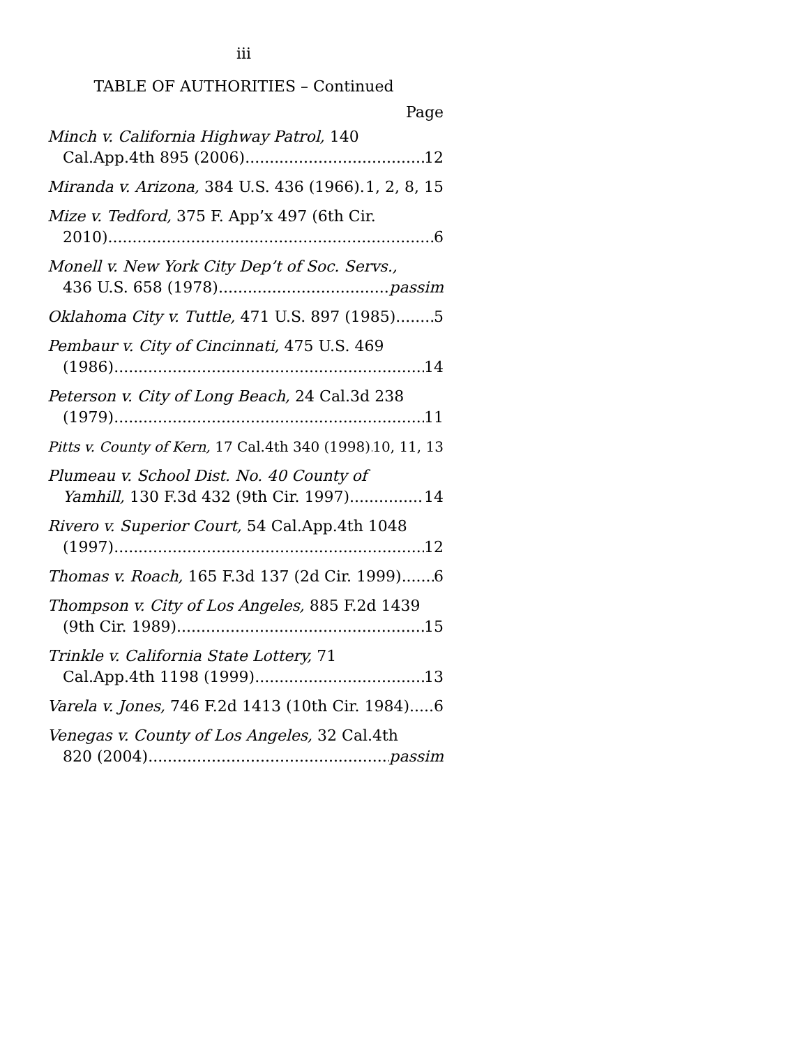iii
TABLE OF AUTHORITIES – Continued
Page
Minch v. California Highway Patrol, 140
Cal.App.4th 895 (2006) 12
Miranda v. Arizona, 384 U.S. 436 (1966) 1, 2, 8, 15
Mize v. Tedford, 375 F. App’x 497 (6th Cir.
2010) 6
Monell v. New York City Dep’t of Soc. Servs.,
436 U.S. 658 (1978) passim
Oklahoma City v. Tuttle, 471 U.S. 897 (1985) 5
Pembaur v. City of Cincinnati, 475 U.S. 469
(1986) 14
Peterson v. City of Long Beach, 24 Cal.3d 238
(1979) 11
Pitts v. County of Kern, 17 Cal.4th 340 (1998) 10, 11, 13
Plumeau v. School Dist. No. 40 County of
Yamhill, 130 F.3d 432 (9th Cir. 1997) 14
Rivero v. Superior Court, 54 Cal.App.4th 1048
(1997) 12
Thomas v. Roach, 165 F.3d 137 (2d Cir. 1999) 6
Thompson v. City of Los Angeles, 885 F.2d 1439
(9th Cir. 1989) 15
Trinkle v. California State Lottery, 71
Cal.App.4th 1198 (1999) 13
Varela v. Jones, 746 F.2d 1413 (10th Cir. 1984) 6
Venegas v. County of Los Angeles, 32 Cal.4th
820 (2004) passim